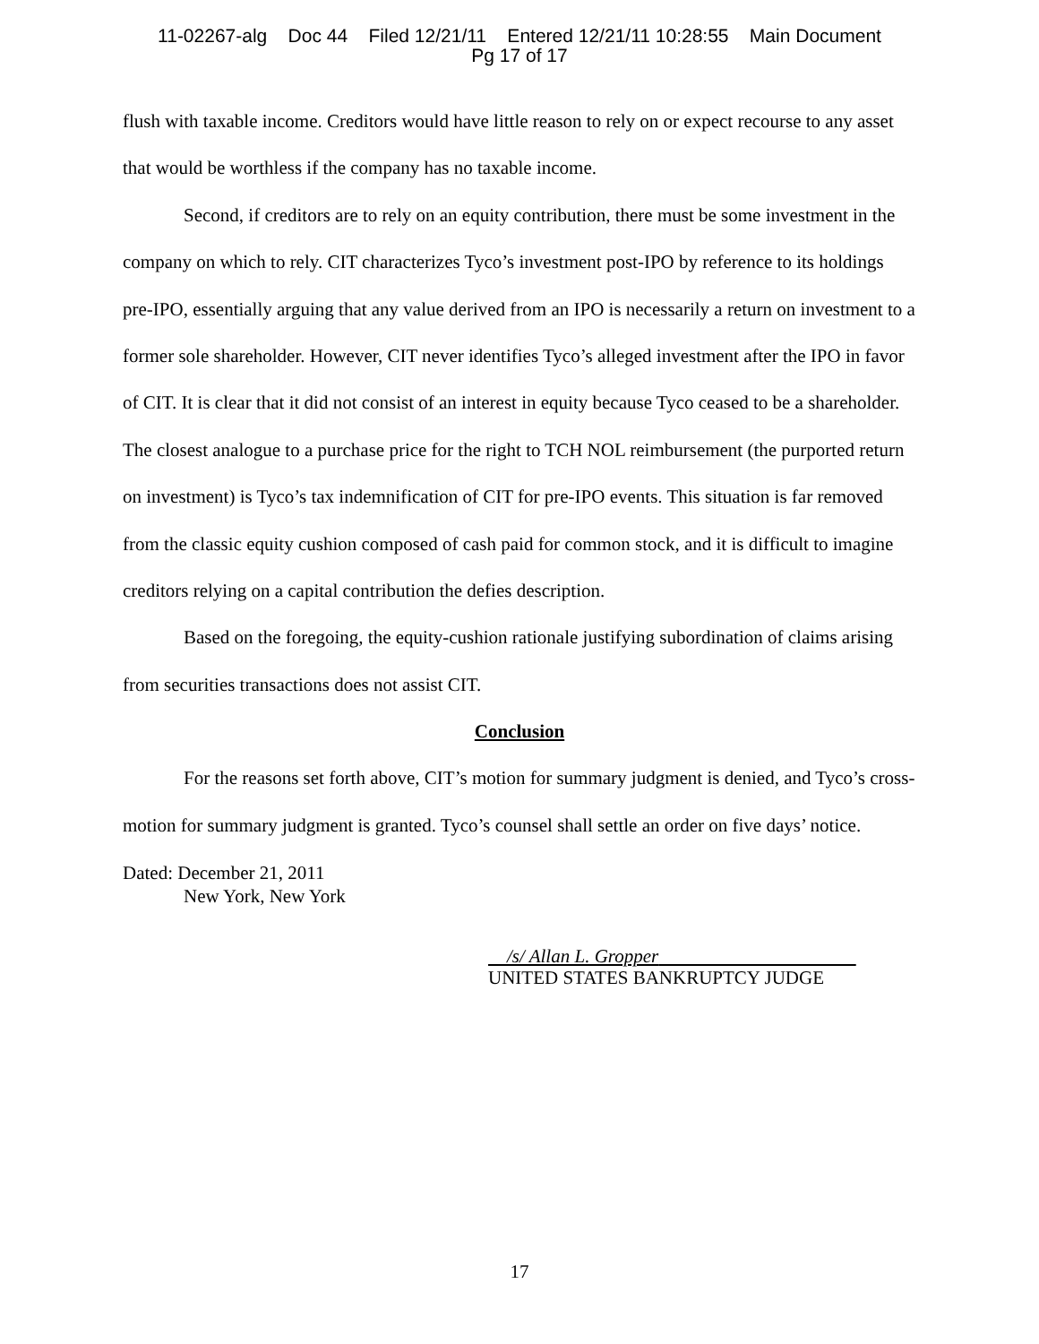11-02267-alg Doc 44 Filed 12/21/11 Entered 12/21/11 10:28:55 Main Document
Pg 17 of 17
flush with taxable income. Creditors would have little reason to rely on or expect recourse to any asset that would be worthless if the company has no taxable income.
Second, if creditors are to rely on an equity contribution, there must be some investment in the company on which to rely. CIT characterizes Tyco’s investment post-IPO by reference to its holdings pre-IPO, essentially arguing that any value derived from an IPO is necessarily a return on investment to a former sole shareholder. However, CIT never identifies Tyco’s alleged investment after the IPO in favor of CIT. It is clear that it did not consist of an interest in equity because Tyco ceased to be a shareholder. The closest analogue to a purchase price for the right to TCH NOL reimbursement (the purported return on investment) is Tyco’s tax indemnification of CIT for pre-IPO events. This situation is far removed from the classic equity cushion composed of cash paid for common stock, and it is difficult to imagine creditors relying on a capital contribution the defies description.
Based on the foregoing, the equity-cushion rationale justifying subordination of claims arising from securities transactions does not assist CIT.
Conclusion
For the reasons set forth above, CIT’s motion for summary judgment is denied, and Tyco’s cross-motion for summary judgment is granted. Tyco’s counsel shall settle an order on five days’ notice.
Dated: December 21, 2011
New York, New York
/s/ Allan L. Gropper
UNITED STATES BANKRUPTCY JUDGE
17